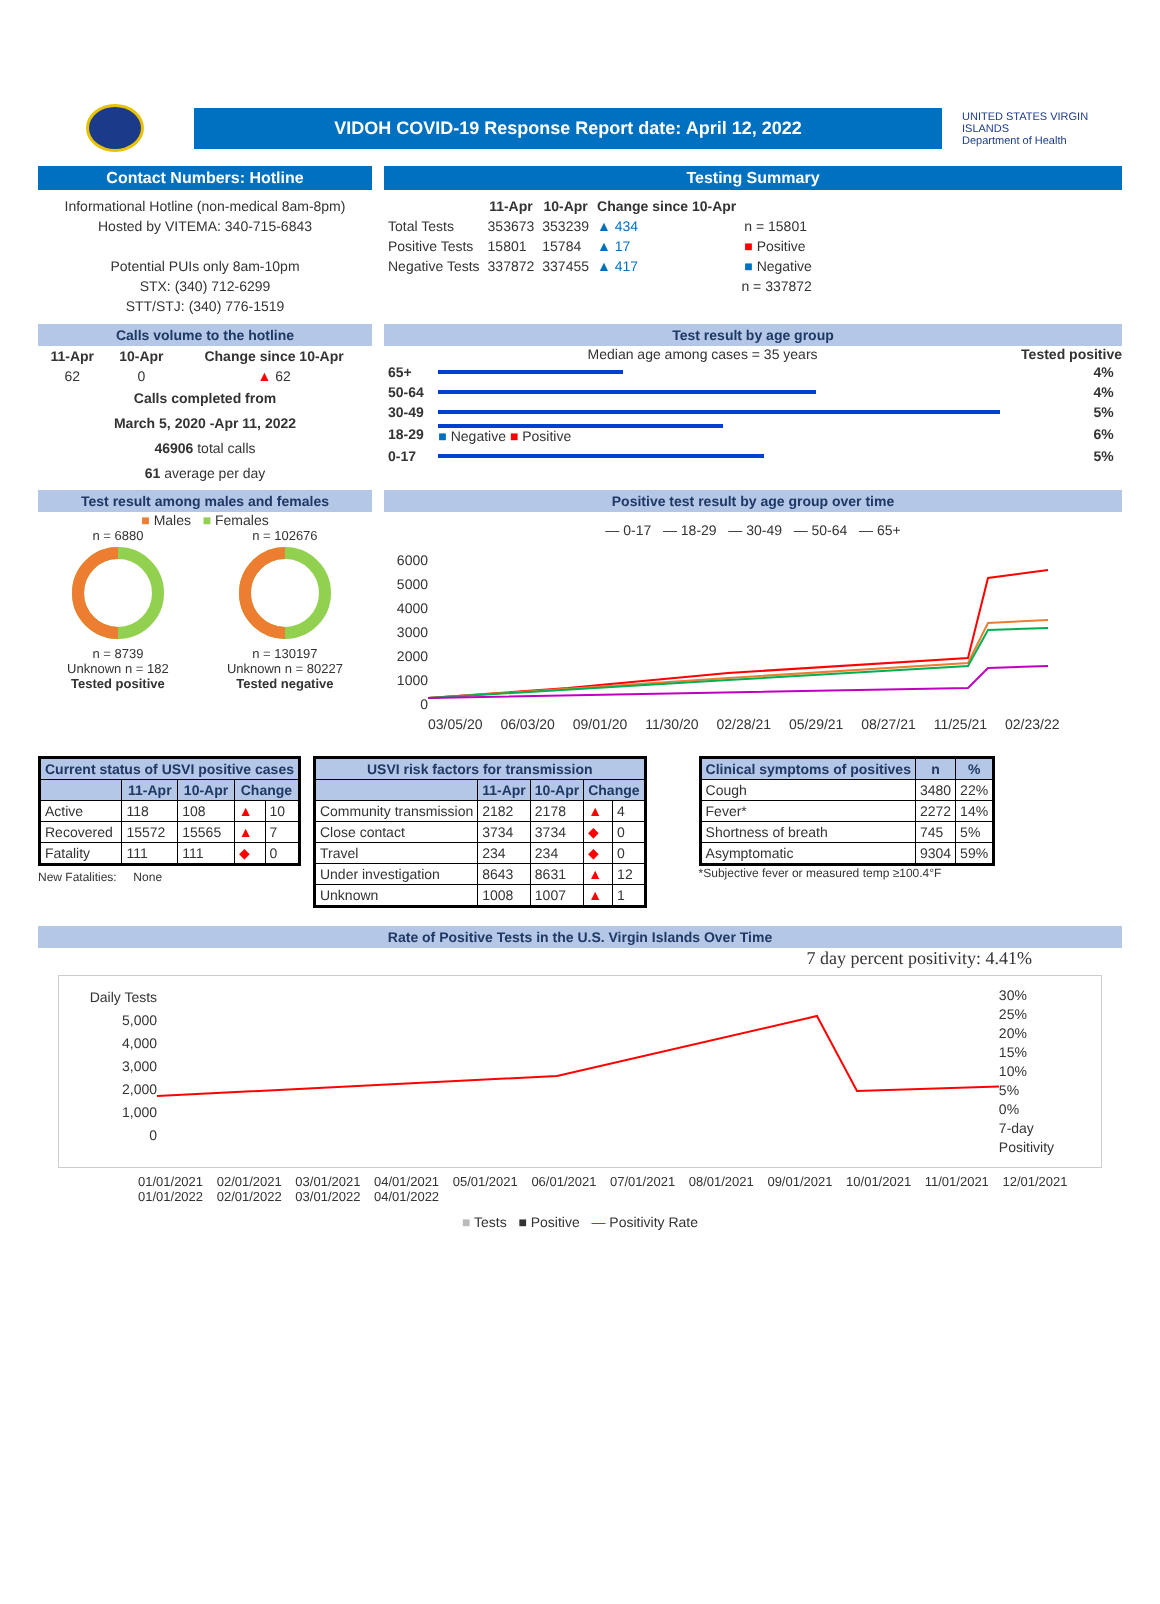VIDOH COVID-19 Response Report date: April 12, 2022
UNITED STATES VIRGIN ISLANDS
Department of Health
Contact Numbers: Hotline
Informational Hotline (non-medical 8am-8pm)
Hosted by VITEMA: 340-715-6843
Potential PUIs only 8am-10pm
STX: (340) 712-6299
STT/STJ: (340) 776-1519
Testing Summary
| | 11-Apr | 10-Apr | Change since 10-Apr | |
| --- | --- | --- | --- | --- |
| Total Tests | 353673 | 353239 | ▲ 434 | n = 15801 |
| Positive Tests | 15801 | 15784 | ▲ 17 | ■ Positive |
| Negative Tests | 337872 | 337455 | ▲ 417 | ■ Negative |
| n = 337872 | | | | |
Calls volume to the hotline
| 11-Apr | 10-Apr | Change since 10-Apr |
| --- | --- | --- |
| 62 | 0 | ▲ 62 |
Calls completed from
March 5, 2020 -Apr 11, 2022
46906 total calls
61 average per day
Test result by age group
Median age among cases = 35 years Tested positive
| 65+ | | 4% |
| 50-64 | | 4% |
| 30-49 | | 5% |
| 18-29 | ■ Negative ■ Positive | 6% |
| 0-17 | | 5% |
Test result among males and females
■ Males ■ Females
n = 6880
n = 8739
Unknown n = 182
Tested positive
n = 102676
n = 130197
Unknown n = 80227
Tested negative
Positive test result by age group over time
— 0-17 — 18-29 — 30-49 — 50-64 — 65+
6000
5000
4000
3000
2000
1000
0
03/05/20 06/03/20 09/01/20 11/30/20 02/28/21 05/29/21 08/27/21 11/25/21 02/23/22
| Current status of USVI positive cases | | | | |
| --- | --- | --- | --- | --- |
| | 11-Apr | 10-Apr | Change | |
| Active | 118 | 108 | ▲ | 10 |
| Recovered | 15572 | 15565 | ▲ | 7 |
| Fatality | 111 | 111 | ◆ | 0 |
New Fatalities: None
| USVI risk factors for transmission | | | | |
| --- | --- | --- | --- | --- |
| | 11-Apr | 10-Apr | Change | |
| Community transmission | 2182 | 2178 | ▲ | 4 |
| Close contact | 3734 | 3734 | ◆ | 0 |
| Travel | 234 | 234 | ◆ | 0 |
| Under investigation | 8643 | 8631 | ▲ | 12 |
| Unknown | 1008 | 1007 | ▲ | 1 |
| Clinical symptoms of positives | n | % |
| --- | --- | --- |
| Cough | 3480 | 22% |
| Fever* | 2272 | 14% |
| Shortness of breath | 745 | 5% |
| Asymptomatic | 9304 | 59% |
*Subjective fever or measured temp ≥100.4°F
Rate of Positive Tests in the U.S. Virgin Islands Over Time
7 day percent positivity: 4.41%
Daily Tests
5,000
4,000
3,000
2,000
1,000
0
30%
25%
20%
15%
10%
5%
0%
7-day Positivity
01/01/2021 02/01/2021 03/01/2021 04/01/2021 05/01/2021 06/01/2021 07/01/2021 08/01/2021 09/01/2021 10/01/2021 11/01/2021 12/01/2021 01/01/2022 02/01/2022 03/01/2022 04/01/2022
■ Tests ■ Positive — Positivity Rate